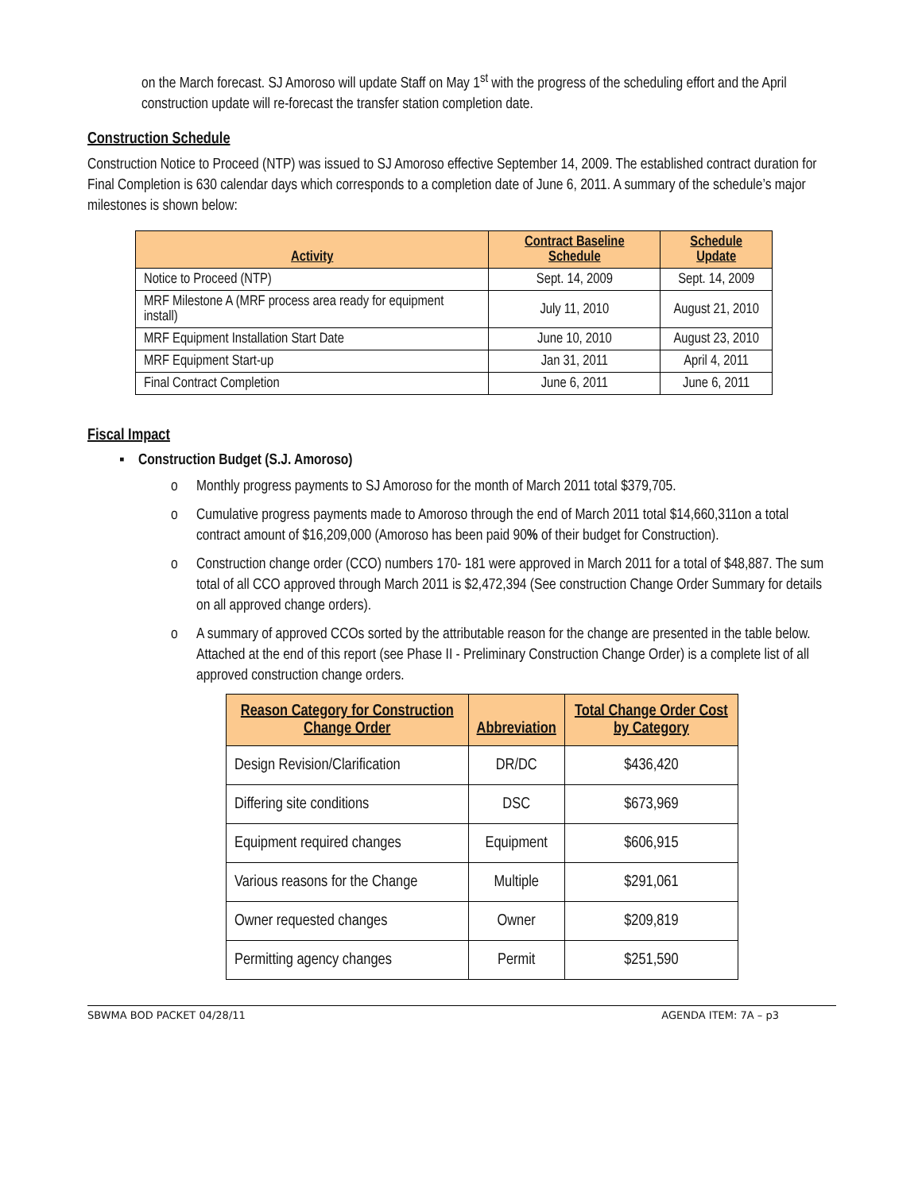on the March forecast. SJ Amoroso will update Staff on May 1<sup>st</sup> with the progress of the scheduling effort and the April construction update will re-forecast the transfer station completion date.
Construction Schedule
Construction Notice to Proceed (NTP) was issued to SJ Amoroso effective September 14, 2009. The established contract duration for Final Completion is 630 calendar days which corresponds to a completion date of June 6, 2011. A summary of the schedule’s major milestones is shown below:
| Activity | Contract Baseline Schedule | Schedule Update |
| --- | --- | --- |
| Notice to Proceed (NTP) | Sept. 14, 2009 | Sept. 14, 2009 |
| MRF Milestone A (MRF process area ready for equipment install) | July 11, 2010 | August 21, 2010 |
| MRF Equipment Installation Start Date | June 10, 2010 | August 23, 2010 |
| MRF Equipment Start-up | Jan 31, 2011 | April 4, 2011 |
| Final Contract Completion | June 6, 2011 | June 6, 2011 |
Fiscal Impact
▪ Construction Budget (S.J. Amoroso)
o Monthly progress payments to SJ Amoroso for the month of March 2011 total $379,705.
o Cumulative progress payments made to Amoroso through the end of March 2011 total $14,660,311on a total contract amount of $16,209,000 (Amoroso has been paid 90% of their budget for Construction).
o Construction change order (CCO) numbers 170- 181 were approved in March 2011 for a total of $48,887. The sum total of all CCO approved through March 2011 is $2,472,394 (See construction Change Order Summary for details on all approved change orders).
o A summary of approved CCOs sorted by the attributable reason for the change are presented in the table below. Attached at the end of this report (see Phase II - Preliminary Construction Change Order) is a complete list of all approved construction change orders.
| Reason Category for Construction Change Order | Abbreviation | Total Change Order Cost by Category |
| --- | --- | --- |
| Design Revision/Clarification | DR/DC | $436,420 |
| Differing site conditions | DSC | $673,969 |
| Equipment required changes | Equipment | $606,915 |
| Various reasons for the Change | Multiple | $291,061 |
| Owner requested changes | Owner | $209,819 |
| Permitting agency changes | Permit | $251,590 |
SBWMA BOD PACKET 04/28/11 AGENDA ITEM: 7A – p3